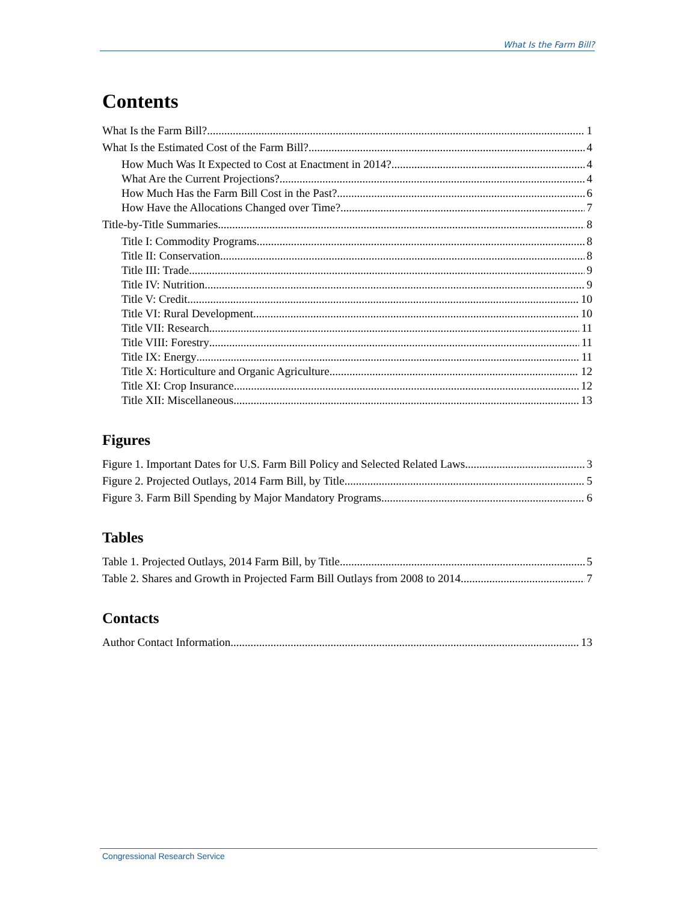What Is the Farm Bill?
Contents
What Is the Farm Bill? 1
What Is the Estimated Cost of the Farm Bill? 4
How Much Was It Expected to Cost at Enactment in 2014? 4
What Are the Current Projections? 4
How Much Has the Farm Bill Cost in the Past? 6
How Have the Allocations Changed over Time? 7
Title-by-Title Summaries 8
Title I: Commodity Programs 8
Title II: Conservation 8
Title III: Trade 9
Title IV: Nutrition 9
Title V: Credit 10
Title VI: Rural Development 10
Title VII: Research 11
Title VIII: Forestry 11
Title IX: Energy 11
Title X: Horticulture and Organic Agriculture 12
Title XI: Crop Insurance 12
Title XII: Miscellaneous 13
Figures
Figure 1. Important Dates for U.S. Farm Bill Policy and Selected Related Laws 3
Figure 2. Projected Outlays, 2014 Farm Bill, by Title 5
Figure 3. Farm Bill Spending by Major Mandatory Programs 6
Tables
Table 1. Projected Outlays, 2014 Farm Bill, by Title 5
Table 2. Shares and Growth in Projected Farm Bill Outlays from 2008 to 2014 7
Contacts
Author Contact Information 13
Congressional Research Service